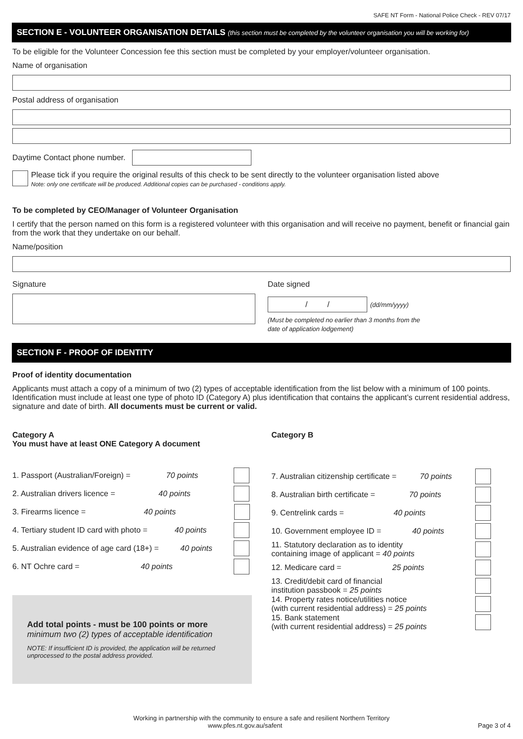SAFE NT Form - National Police Check - REV 07/17
SECTION E - VOLUNTEER ORGANISATION DETAILS (this section must be completed by the volunteer organisation you will be working for)
To be eligible for the Volunteer Concession fee this section must be completed by your employer/volunteer organisation.
Name of organisation
Postal address of organisation
Daytime Contact phone number.
Please tick if you require the original results of this check to be sent directly to the volunteer organisation listed above
Note: only one certificate will be produced. Additional copies can be purchased - conditions apply.
To be completed by CEO/Manager of Volunteer Organisation
I certify that the person named on this form is a registered volunteer with this organisation and will receive no payment, benefit or financial gain from the work that they undertake on our behalf.
Name/position
Signature Date signed
/ /
(dd/mm/yyyy)
(Must be completed no earlier than 3 months from the
date of application lodgement)
SECTION F - PROOF OF IDENTITY
Proof of identity documentation
Applicants must attach a copy of a minimum of two (2) types of acceptable identification from the list below with a minimum of 100 points. Identification must include at least one type of photo ID (Category A) plus identification that contains the applicant’s current residential address, signature and date of birth. All documents must be current or valid.
Category A
You must have at least ONE Category A document
1. Passport (Australian/Foreign) = 70 points
2. Australian drivers licence = 40 points
3. Firearms licence = 40 points
4. Tertiary student ID card with photo = 40 points
5. Australian evidence of age card (18+) = 40 points
6. NT Ochre card = 40 points
Add total points - must be 100 points or more
minimum two (2) types of acceptable identification
NOTE: If insufficient ID is provided, the application will be returned unprocessed to the postal address provided.
Category B
7. Australian citizenship certificate = 70 points
8. Australian birth certificate = 70 points
9. Centrelink cards = 40 points
10. Government employee ID = 40 points
11. Statutory declaration as to identity
containing image of applicant = 40 points
12. Medicare card = 25 points
13. Credit/debit card of financial
institution passbook = 25 points
14. Property rates notice/utilities notice
(with current residential address) = 25 points
15. Bank statement
(with current residential address) = 25 points
Working in partnership with the community to ensure a safe and resilient Northern Territory
www.pfes.nt.gov.au/safent Page 3 of 4